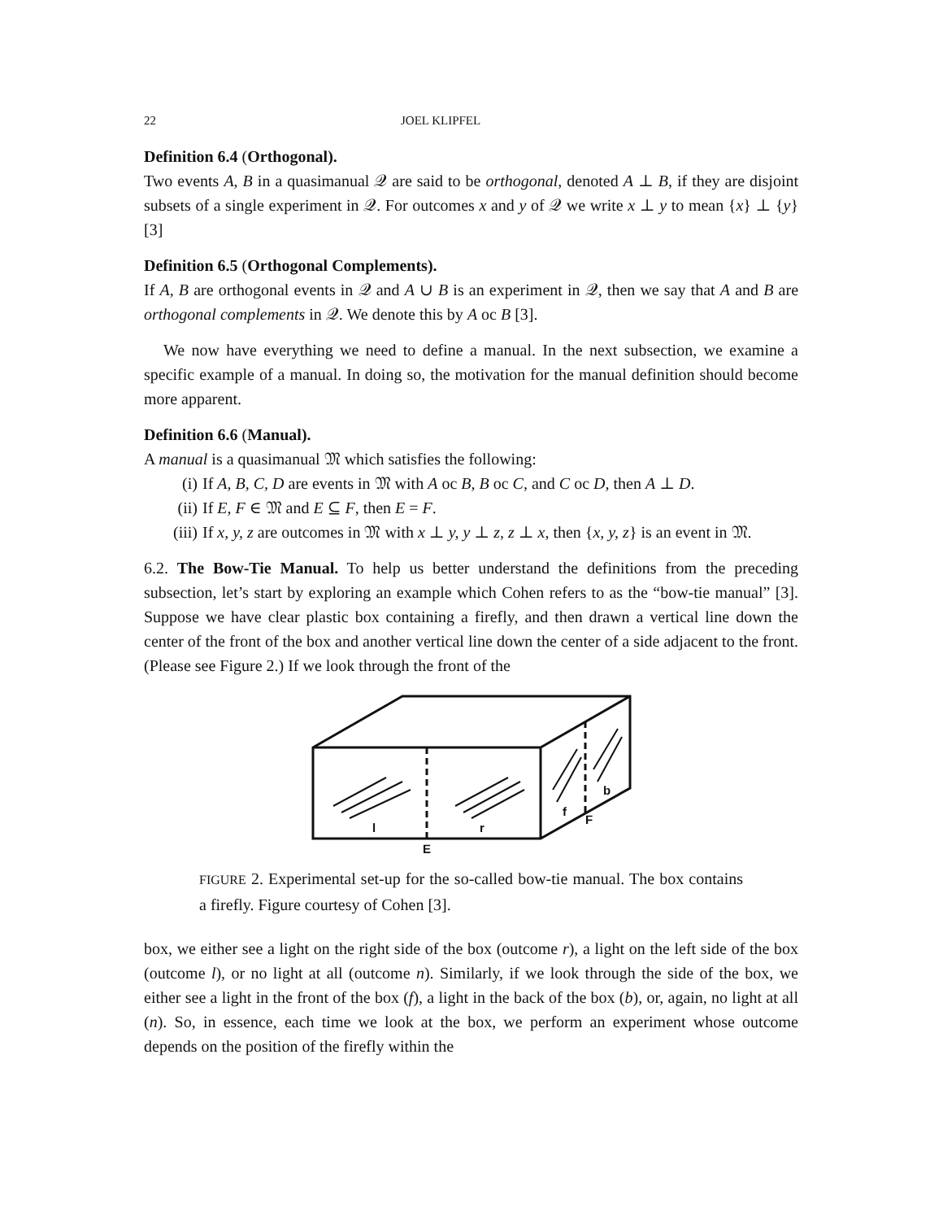22 JOEL KLIPFEL
Definition 6.4 (Orthogonal).
Two events A, B in a quasimanual 𝒬 are said to be orthogonal, denoted A ⊥ B, if they are disjoint subsets of a single experiment in 𝒬. For outcomes x and y of 𝒬 we write x ⊥ y to mean {x} ⊥ {y} [3]
Definition 6.5 (Orthogonal Complements).
If A, B are orthogonal events in 𝒬 and A ∪ B is an experiment in 𝒬, then we say that A and B are orthogonal complements in 𝒬. We denote this by A oc B [3].
We now have everything we need to define a manual. In the next subsection, we examine a specific example of a manual. In doing so, the motivation for the manual definition should become more apparent.
Definition 6.6 (Manual).
A manual is a quasimanual 𝔐 which satisfies the following:
(i) If A, B, C, D are events in 𝔐 with A oc B, B oc C, and C oc D, then A ⊥ D.
(ii) If E, F ∈ 𝔐 and E ⊆ F, then E = F.
(iii) If x, y, z are outcomes in 𝔐 with x ⊥ y, y ⊥ z, z ⊥ x, then {x, y, z} is an event in 𝔐.
6.2. The Bow-Tie Manual. To help us better understand the definitions from the preceding subsection, let’s start by exploring an example which Cohen refers to as the “bow-tie manual” [3]. Suppose we have clear plastic box containing a firefly, and then drawn a vertical line down the center of the front of the box and another vertical line down the center of a side adjacent to the front. (Please see Figure 2.) If we look through the front of the
l
r
E
f
F
b
FIGURE 2. Experimental set-up for the so-called bow-tie manual. The box contains a firefly. Figure courtesy of Cohen [3].
box, we either see a light on the right side of the box (outcome r), a light on the left side of the box (outcome l), or no light at all (outcome n). Similarly, if we look through the side of the box, we either see a light in the front of the box (f), a light in the back of the box (b), or, again, no light at all (n). So, in essence, each time we look at the box, we perform an experiment whose outcome depends on the position of the firefly within the